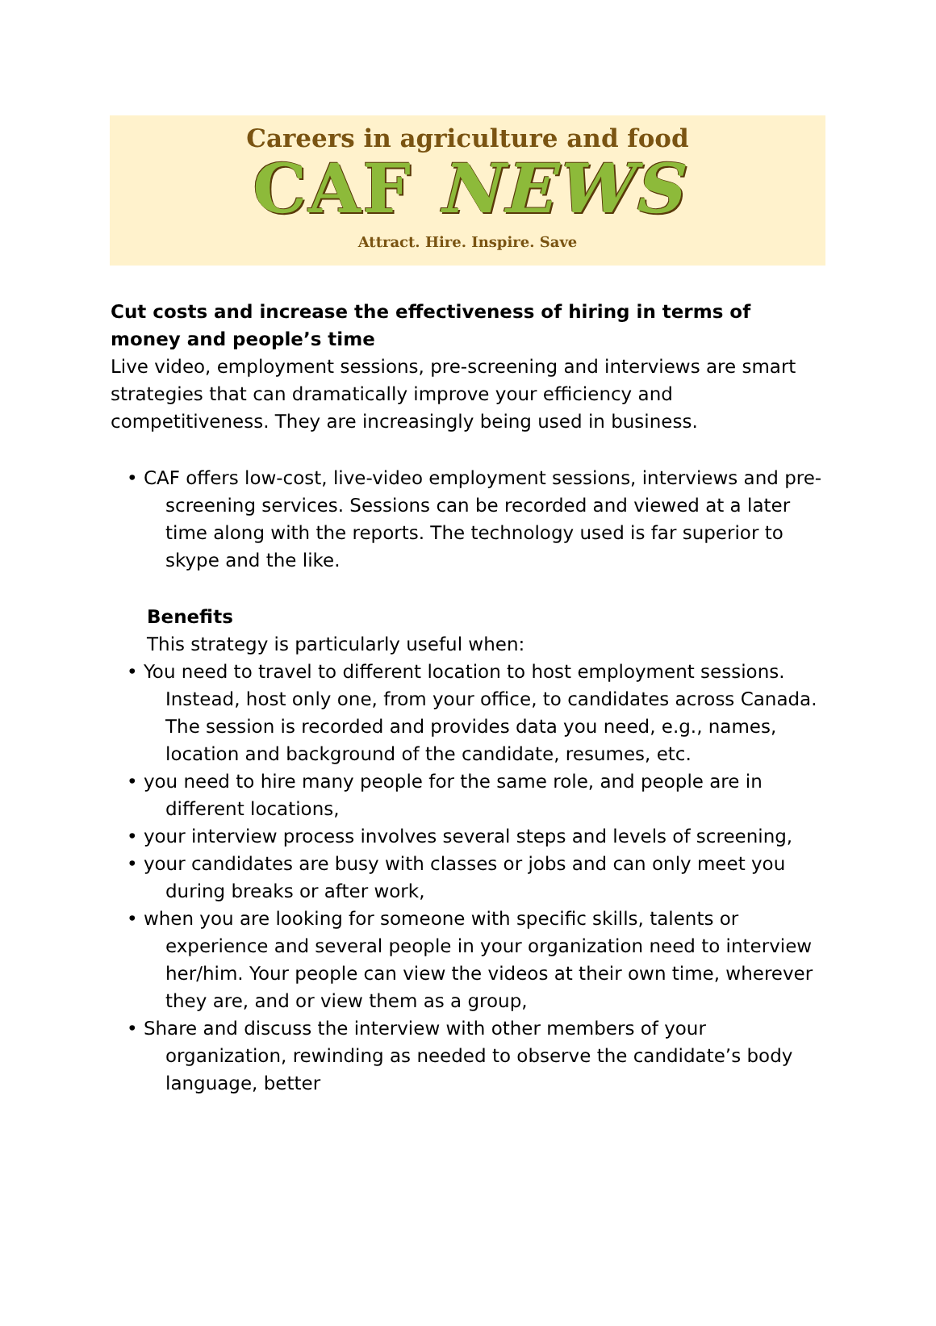Careers in agriculture and food
CAF NEWS
Attract. Hire. Inspire. Save
Cut costs and increase the effectiveness of hiring in terms of money and people’s time
Live video, employment sessions, pre-screening and interviews are smart strategies that can dramatically improve your efficiency and competitiveness. They are increasingly being used in business.
• CAF offers low-cost, live-video employment sessions, interviews and pre-screening services. Sessions can be recorded and viewed at a later time along with the reports. The technology used is far superior to skype and the like.
Benefits
This strategy is particularly useful when:
• You need to travel to different location to host employment sessions. Instead, host only one, from your office, to candidates across Canada. The session is recorded and provides data you need, e.g., names, location and background of the candidate, resumes, etc.
• you need to hire many people for the same role, and people are in different locations,
• your interview process involves several steps and levels of screening,
• your candidates are busy with classes or jobs and can only meet you during breaks or after work,
• when you are looking for someone with specific skills, talents or experience and several people in your organization need to interview her/him. Your people can view the videos at their own time, wherever they are, and or view them as a group,
• Share and discuss the interview with other members of your organization, rewinding as needed to observe the candidate’s body language, better